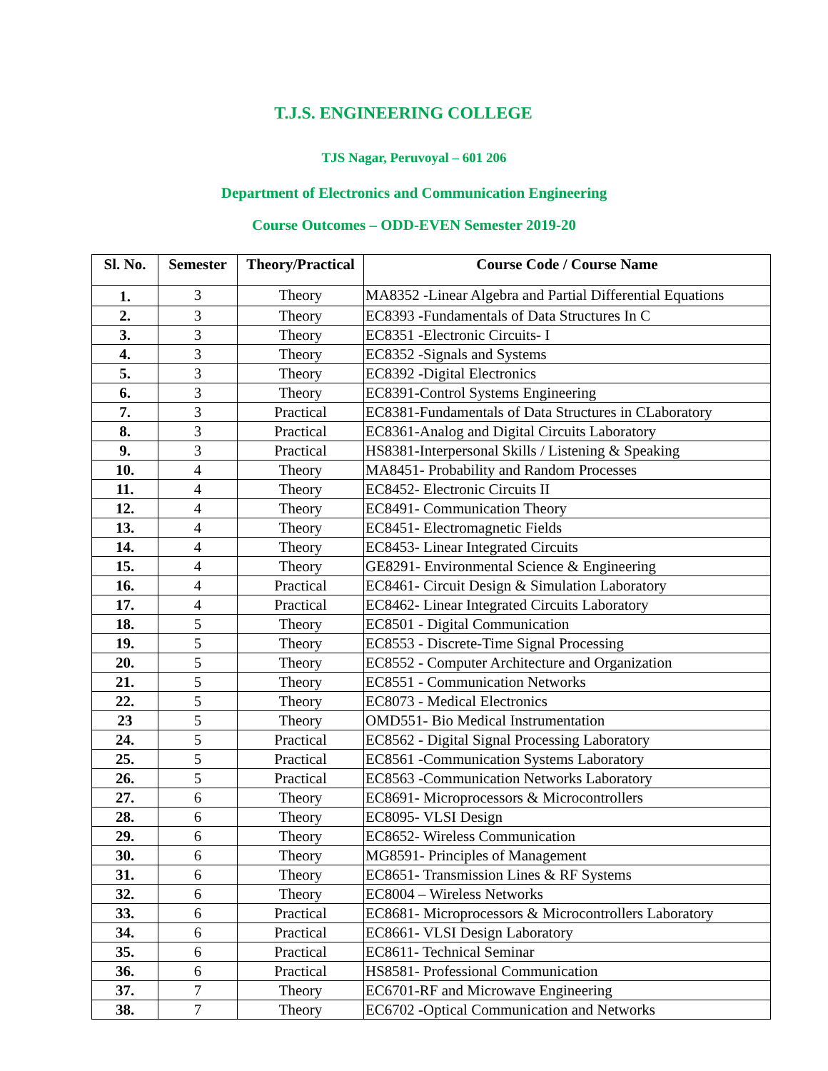T.J.S. ENGINEERING COLLEGE
TJS Nagar, Peruvoyal – 601 206
Department of Electronics and Communication Engineering
Course Outcomes – ODD-EVEN Semester 2019-20
| Sl. No. | Semester | Theory/Practical | Course Code / Course Name |
| --- | --- | --- | --- |
| 1. | 3 | Theory | MA8352 -Linear Algebra and Partial Differential Equations |
| 2. | 3 | Theory | EC8393 -Fundamentals of Data Structures In C |
| 3. | 3 | Theory | EC8351 -Electronic Circuits- I |
| 4. | 3 | Theory | EC8352 -Signals and Systems |
| 5. | 3 | Theory | EC8392 -Digital Electronics |
| 6. | 3 | Theory | EC8391-Control Systems Engineering |
| 7. | 3 | Practical | EC8381-Fundamentals of Data Structures in CLaboratory |
| 8. | 3 | Practical | EC8361-Analog and Digital Circuits Laboratory |
| 9. | 3 | Practical | HS8381-Interpersonal Skills / Listening & Speaking |
| 10. | 4 | Theory | MA8451- Probability and Random Processes |
| 11. | 4 | Theory | EC8452- Electronic Circuits II |
| 12. | 4 | Theory | EC8491- Communication Theory |
| 13. | 4 | Theory | EC8451- Electromagnetic Fields |
| 14. | 4 | Theory | EC8453- Linear Integrated Circuits |
| 15. | 4 | Theory | GE8291- Environmental Science & Engineering |
| 16. | 4 | Practical | EC8461- Circuit Design & Simulation Laboratory |
| 17. | 4 | Practical | EC8462- Linear Integrated Circuits Laboratory |
| 18. | 5 | Theory | EC8501 - Digital Communication |
| 19. | 5 | Theory | EC8553 - Discrete-Time Signal Processing |
| 20. | 5 | Theory | EC8552 - Computer Architecture and Organization |
| 21. | 5 | Theory | EC8551 - Communication Networks |
| 22. | 5 | Theory | EC8073 - Medical Electronics |
| 23 | 5 | Theory | OMD551- Bio Medical Instrumentation |
| 24. | 5 | Practical | EC8562 - Digital Signal Processing Laboratory |
| 25. | 5 | Practical | EC8561 -Communication Systems Laboratory |
| 26. | 5 | Practical | EC8563 -Communication Networks Laboratory |
| 27. | 6 | Theory | EC8691- Microprocessors & Microcontrollers |
| 28. | 6 | Theory | EC8095- VLSI Design |
| 29. | 6 | Theory | EC8652- Wireless Communication |
| 30. | 6 | Theory | MG8591- Principles of Management |
| 31. | 6 | Theory | EC8651- Transmission Lines & RF Systems |
| 32. | 6 | Theory | EC8004 – Wireless Networks |
| 33. | 6 | Practical | EC8681- Microprocessors & Microcontrollers Laboratory |
| 34. | 6 | Practical | EC8661- VLSI Design Laboratory |
| 35. | 6 | Practical | EC8611- Technical Seminar |
| 36. | 6 | Practical | HS8581- Professional Communication |
| 37. | 7 | Theory | EC6701-RF and Microwave Engineering |
| 38. | 7 | Theory | EC6702 -Optical Communication and Networks |